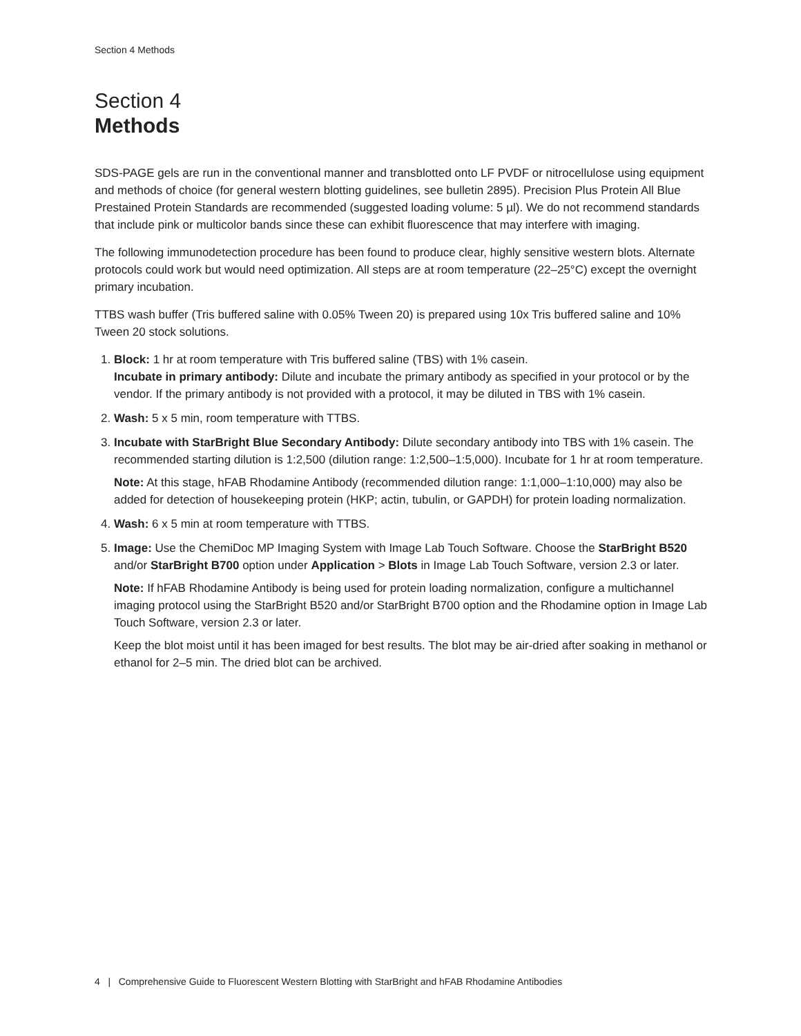Section 4 Methods
Section 4
Methods
SDS-PAGE gels are run in the conventional manner and transblotted onto LF PVDF or nitrocellulose using equipment and methods of choice (for general western blotting guidelines, see bulletin 2895). Precision Plus Protein All Blue Prestained Protein Standards are recommended (suggested loading volume: 5 µl). We do not recommend standards that include pink or multicolor bands since these can exhibit fluorescence that may interfere with imaging.
The following immunodetection procedure has been found to produce clear, highly sensitive western blots. Alternate protocols could work but would need optimization. All steps are at room temperature (22–25°C) except the overnight primary incubation.
TTBS wash buffer (Tris buffered saline with 0.05% Tween 20) is prepared using 10x Tris buffered saline and 10% Tween 20 stock solutions.
1. Block: 1 hr at room temperature with Tris buffered saline (TBS) with 1% casein.
Incubate in primary antibody: Dilute and incubate the primary antibody as specified in your protocol or by the vendor. If the primary antibody is not provided with a protocol, it may be diluted in TBS with 1% casein.
2. Wash: 5 x 5 min, room temperature with TTBS.
3. Incubate with StarBright Blue Secondary Antibody: Dilute secondary antibody into TBS with 1% casein. The recommended starting dilution is 1:2,500 (dilution range: 1:2,500–1:5,000). Incubate for 1 hr at room temperature.
Note: At this stage, hFAB Rhodamine Antibody (recommended dilution range: 1:1,000–1:10,000) may also be added for detection of housekeeping protein (HKP; actin, tubulin, or GAPDH) for protein loading normalization.
4. Wash: 6 x 5 min at room temperature with TTBS.
5. Image: Use the ChemiDoc MP Imaging System with Image Lab Touch Software. Choose the StarBright B520 and/or StarBright B700 option under Application > Blots in Image Lab Touch Software, version 2.3 or later.
Note: If hFAB Rhodamine Antibody is being used for protein loading normalization, configure a multichannel imaging protocol using the StarBright B520 and/or StarBright B700 option and the Rhodamine option in Image Lab Touch Software, version 2.3 or later.
Keep the blot moist until it has been imaged for best results. The blot may be air-dried after soaking in methanol or ethanol for 2–5 min. The dried blot can be archived.
4 | Comprehensive Guide to Fluorescent Western Blotting with StarBright and hFAB Rhodamine Antibodies